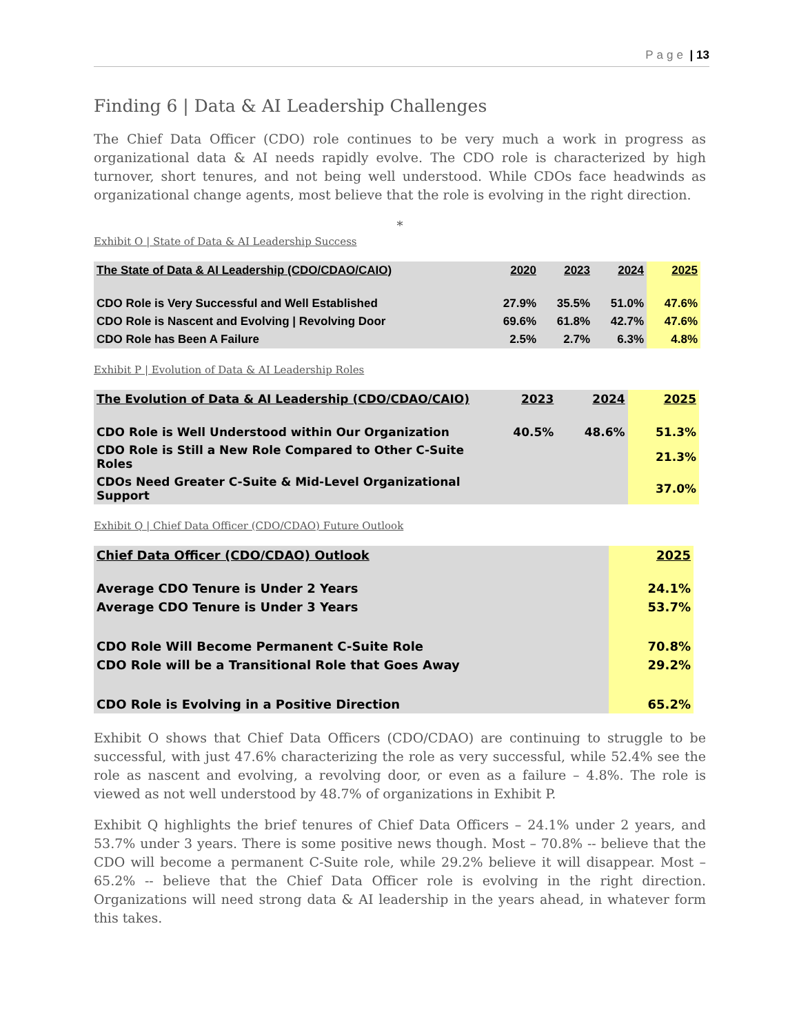Page | 13
Finding 6 | Data & AI Leadership Challenges
The Chief Data Officer (CDO) role continues to be very much a work in progress as organizational data & AI needs rapidly evolve. The CDO role is characterized by high turnover, short tenures, and not being well understood. While CDOs face headwinds as organizational change agents, most believe that the role is evolving in the right direction.
*
Exhibit O | State of Data & AI Leadership Success
| The State of Data & AI Leadership (CDO/CDAO/CAIO) | 2020 | 2023 | 2024 | 2025 |
| --- | --- | --- | --- | --- |
| CDO Role is Very Successful and Well Established | 27.9% | 35.5% | 51.0% | 47.6% |
| CDO Role is Nascent and Evolving / Revolving Door | 69.6% | 61.8% | 42.7% | 47.6% |
| CDO Role has Been A Failure | 2.5% | 2.7% | 6.3% | 4.8% |
Exhibit P | Evolution of Data & AI Leadership Roles
| The Evolution of Data & AI Leadership (CDO/CDAO/CAIO) | 2023 | 2024 | 2025 |
| --- | --- | --- | --- |
| CDO Role is Well Understood within Our Organization | 40.5% | 48.6% | 51.3% |
| CDO Role is Still a New Role Compared to Other C-Suite Roles | | | 21.3% |
| CDOs Need Greater C-Suite & Mid-Level Organizational Support | | | 37.0% |
Exhibit Q | Chief Data Officer (CDO/CDAO) Future Outlook
| Chief Data Officer (CDO/CDAO) Outlook | 2025 |
| --- | --- |
| Average CDO Tenure is Under 2 Years | 24.1% |
| Average CDO Tenure is Under 3 Years | 53.7% |
| CDO Role Will Become Permanent C-Suite Role | 70.8% |
| CDO Role will be a Transitional Role that Goes Away | 29.2% |
| CDO Role is Evolving in a Positive Direction | 65.2% |
Exhibit O shows that Chief Data Officers (CDO/CDAO) are continuing to struggle to be successful, with just 47.6% characterizing the role as very successful, while 52.4% see the role as nascent and evolving, a revolving door, or even as a failure – 4.8%. The role is viewed as not well understood by 48.7% of organizations in Exhibit P.
Exhibit Q highlights the brief tenures of Chief Data Officers – 24.1% under 2 years, and 53.7% under 3 years. There is some positive news though. Most – 70.8% -- believe that the CDO will become a permanent C-Suite role, while 29.2% believe it will disappear. Most – 65.2% -- believe that the Chief Data Officer role is evolving in the right direction. Organizations will need strong data & AI leadership in the years ahead, in whatever form this takes.